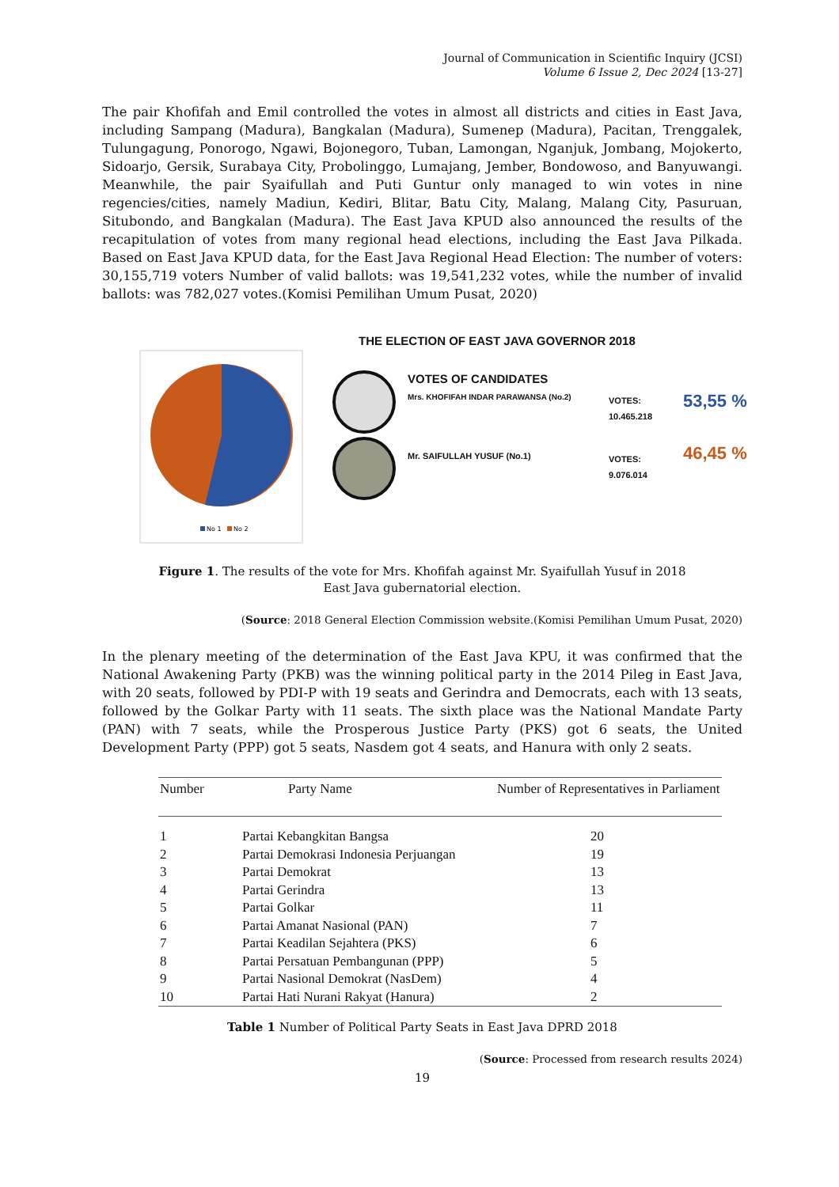Journal of Communication in Scientific Inquiry (JCSI)
Volume 6 Issue 2, Dec 2024 [13-27]
The pair Khofifah and Emil controlled the votes in almost all districts and cities in East Java, including Sampang (Madura), Bangkalan (Madura), Sumenep (Madura), Pacitan, Trenggalek, Tulungagung, Ponorogo, Ngawi, Bojonegoro, Tuban, Lamongan, Nganjuk, Jombang, Mojokerto, Sidoarjo, Gersik, Surabaya City, Probolinggo, Lumajang, Jember, Bondowoso, and Banyuwangi. Meanwhile, the pair Syaifullah and Puti Guntur only managed to win votes in nine regencies/cities, namely Madiun, Kediri, Blitar, Batu City, Malang, Malang City, Pasuruan, Situbondo, and Bangkalan (Madura). The East Java KPUD also announced the results of the recapitulation of votes from many regional head elections, including the East Java Pilkada. Based on East Java KPUD data, for the East Java Regional Head Election: The number of voters: 30,155,719 voters Number of valid ballots: was 19,541,232 votes, while the number of invalid ballots: was 782,027 votes.(Komisi Pemilihan Umum Pusat, 2020)
No 1
No 2
THE ELECTION OF EAST JAVA GOVERNOR 2018
VOTES OF CANDIDATES
Mrs. KHOFIFAH INDAR PARAWANSA (No.2)
VOTES:
10.465.218
53,55 %
Mr. SAIFULLAH YUSUF (No.1)
VOTES:
9.076.014
46,45 %
Figure 1. The results of the vote for Mrs. Khofifah against Mr. Syaifullah Yusuf in 2018
East Java gubernatorial election.
(Source: 2018 General Election Commission website.(Komisi Pemilihan Umum Pusat, 2020)
In the plenary meeting of the determination of the East Java KPU, it was confirmed that the National Awakening Party (PKB) was the winning political party in the 2014 Pileg in East Java, with 20 seats, followed by PDI-P with 19 seats and Gerindra and Democrats, each with 13 seats, followed by the Golkar Party with 11 seats. The sixth place was the National Mandate Party (PAN) with 7 seats, while the Prosperous Justice Party (PKS) got 6 seats, the United Development Party (PPP) got 5 seats, Nasdem got 4 seats, and Hanura with only 2 seats.
| Number | Party Name | Number of Representatives in Parliament |
| --- | --- | --- |
| 1 | Partai Kebangkitan Bangsa | 20 |
| 2 | Partai Demokrasi Indonesia Perjuangan | 19 |
| 3 | Partai Demokrat | 13 |
| 4 | Partai Gerindra | 13 |
| 5 | Partai Golkar | 11 |
| 6 | Partai Amanat Nasional (PAN) | 7 |
| 7 | Partai Keadilan Sejahtera (PKS) | 6 |
| 8 | Partai Persatuan Pembangunan (PPP) | 5 |
| 9 | Partai Nasional Demokrat (NasDem) | 4 |
| 10 | Partai Hati Nurani Rakyat (Hanura) | 2 |
Table 1 Number of Political Party Seats in East Java DPRD 2018
(Source: Processed from research results 2024)
19